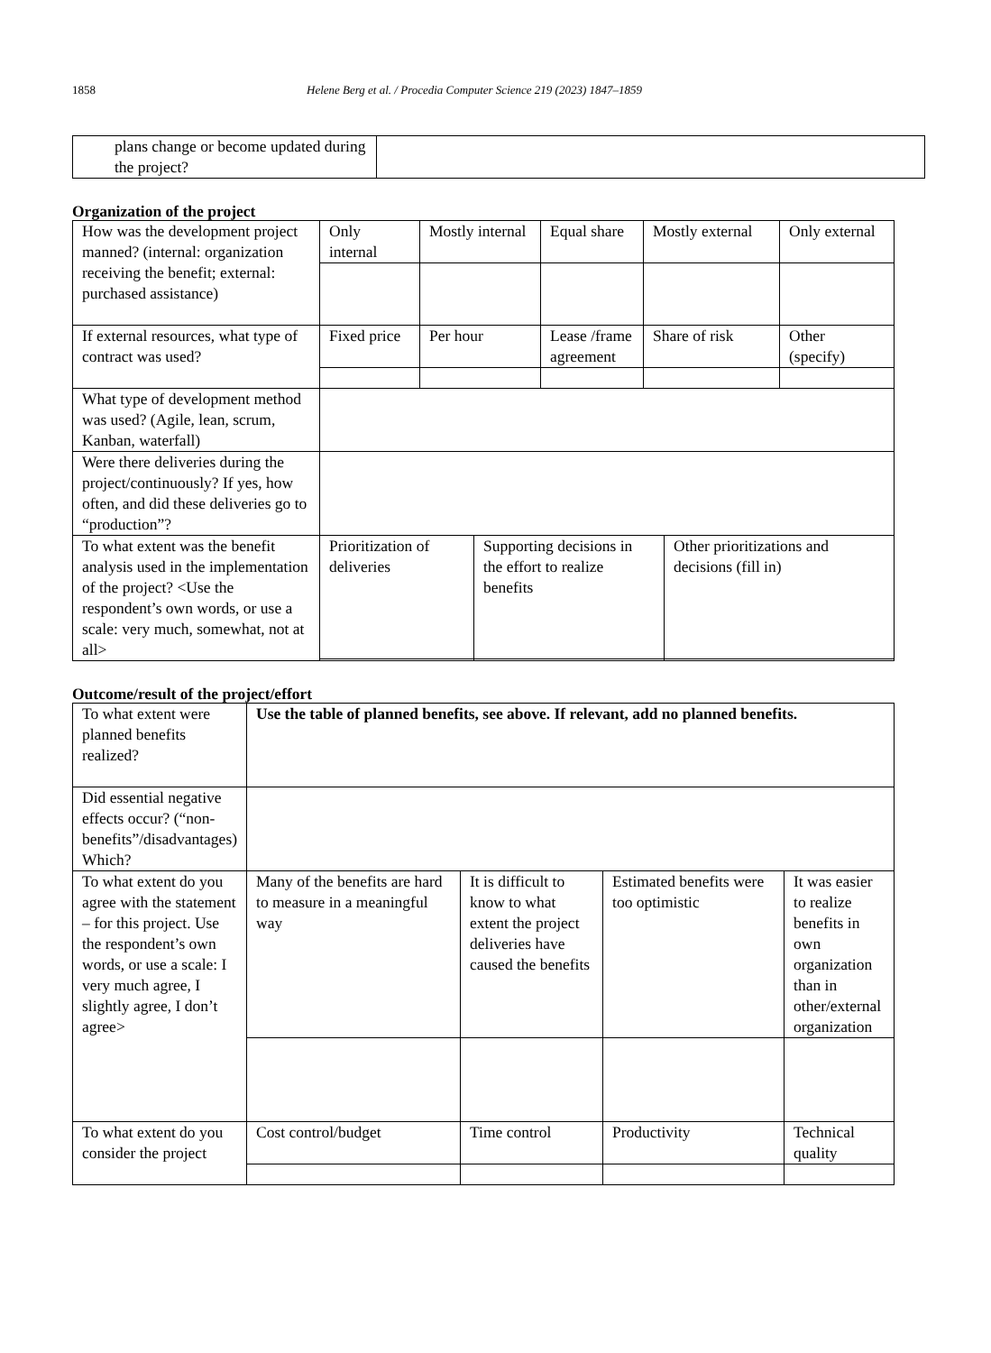1858 Helene Berg et al. / Procedia Computer Science 219 (2023) 1847–1859
| plans change or become updated during the project? | |
Organization of the project
| How was the development project manned? (internal: organization receiving the benefit; external: purchased assistance) | Only internal | Mostly internal | Equal share | Mostly external | Only external |
| If external resources, what type of contract was used? | Fixed price | Per hour | Lease /frame agreement | Share of risk | Other (specify) |
| What type of development method was used? (Agile, lean, scrum, Kanban, waterfall) | | | | | |
| Were there deliveries during the project/continuously? If yes, how often, and did these deliveries go to “production”? | | | | | |
| To what extent was the benefit analysis used in the implementation of the project? <Use the respondent’s own words, or use a scale: very much, somewhat, not at all> | Prioritization of deliveries | Supporting decisions in the effort to realize benefits | Other prioritizations and decisions (fill in) |
Outcome/result of the project/effort
| To what extent were planned benefits realized? | Use the table of planned benefits, see above. If relevant, add no planned benefits. | | | |
| Did essential negative effects occur? (“non-benefits”/disadvantages) Which? | | | | |
| To what extent do you agree with the statement – for this project. Use the respondent’s own words, or use a scale: I very much agree, I slightly agree, I don’t agree> | Many of the benefits are hard to measure in a meaningful way | It is difficult to know to what extent the project deliveries have caused the benefits | Estimated benefits were too optimistic | It was easier to realize benefits in own organization than in other/external organization |
| To what extent do you consider the project | Cost control/budget | Time control | Productivity | Technical quality |